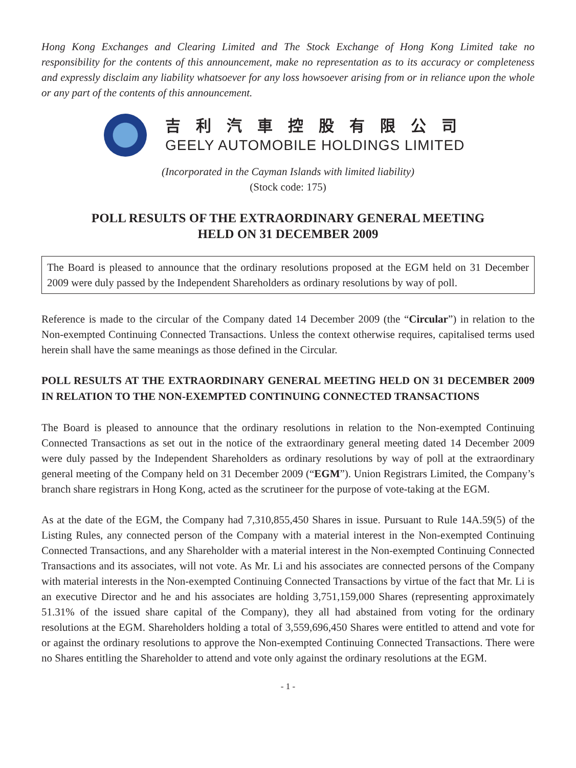Hong Kong Exchanges and Clearing Limited and The Stock Exchange of Hong Kong Limited take no responsibility for the contents of this announcement, make no representation as to its accuracy or completeness and expressly disclaim any liability whatsoever for any loss howsoever arising from or in reliance upon the whole or any part of the contents of this announcement.
吉利汽車控股有限公司
GEELY AUTOMOBILE HOLDINGS LIMITED
(Incorporated in the Cayman Islands with limited liability)
(Stock code: 175)
POLL RESULTS OF THE EXTRAORDINARY GENERAL MEETING
HELD ON 31 DECEMBER 2009
The Board is pleased to announce that the ordinary resolutions proposed at the EGM held on 31 December 2009 were duly passed by the Independent Shareholders as ordinary resolutions by way of poll.
Reference is made to the circular of the Company dated 14 December 2009 (the “Circular”) in relation to the Non-exempted Continuing Connected Transactions. Unless the context otherwise requires, capitalised terms used herein shall have the same meanings as those defined in the Circular.
POLL RESULTS AT THE EXTRAORDINARY GENERAL MEETING HELD ON 31 DECEMBER 2009 IN RELATION TO THE NON-EXEMPTED CONTINUING CONNECTED TRANSACTIONS
The Board is pleased to announce that the ordinary resolutions in relation to the Non-exempted Continuing Connected Transactions as set out in the notice of the extraordinary general meeting dated 14 December 2009 were duly passed by the Independent Shareholders as ordinary resolutions by way of poll at the extraordinary general meeting of the Company held on 31 December 2009 (“EGM”). Union Registrars Limited, the Company’s branch share registrars in Hong Kong, acted as the scrutineer for the purpose of vote-taking at the EGM.
As at the date of the EGM, the Company had 7,310,855,450 Shares in issue. Pursuant to Rule 14A.59(5) of the Listing Rules, any connected person of the Company with a material interest in the Non-exempted Continuing Connected Transactions, and any Shareholder with a material interest in the Non-exempted Continuing Connected Transactions and its associates, will not vote. As Mr. Li and his associates are connected persons of the Company with material interests in the Non-exempted Continuing Connected Transactions by virtue of the fact that Mr. Li is an executive Director and he and his associates are holding 3,751,159,000 Shares (representing approximately 51.31% of the issued share capital of the Company), they all had abstained from voting for the ordinary resolutions at the EGM. Shareholders holding a total of 3,559,696,450 Shares were entitled to attend and vote for or against the ordinary resolutions to approve the Non-exempted Continuing Connected Transactions. There were no Shares entitling the Shareholder to attend and vote only against the ordinary resolutions at the EGM.
- 1 -